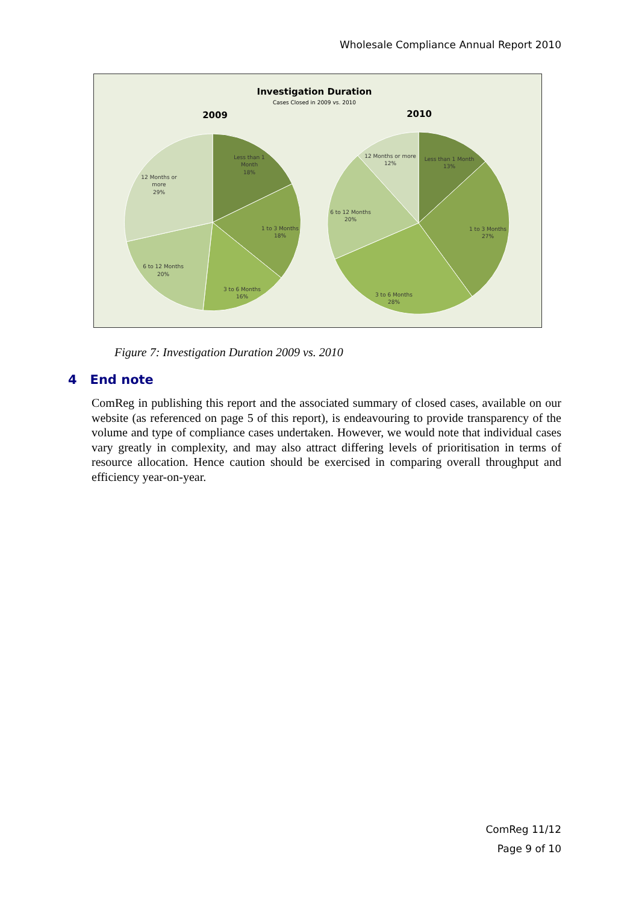Wholesale Compliance Annual Report 2010
Investigation Duration
Cases Closed in 2009 vs. 2010
2009
2010
Less than 1
Month
18%
1 to 3 Months
18%
3 to 6 Months
16%
6 to 12 Months
20%
12 Months or
more
29%
Less than 1 Month
13%
1 to 3 Months
27%
3 to 6 Months
28%
6 to 12 Months
20%
12 Months or more
12%
Figure 7: Investigation Duration 2009 vs. 2010
4 End note
ComReg in publishing this report and the associated summary of closed cases, available on our website (as referenced on page 5 of this report), is endeavouring to provide transparency of the volume and type of compliance cases undertaken. However, we would note that individual cases vary greatly in complexity, and may also attract differing levels of prioritisation in terms of resource allocation. Hence caution should be exercised in comparing overall throughput and efficiency year-on-year.
ComReg 11/12
Page 9 of 10